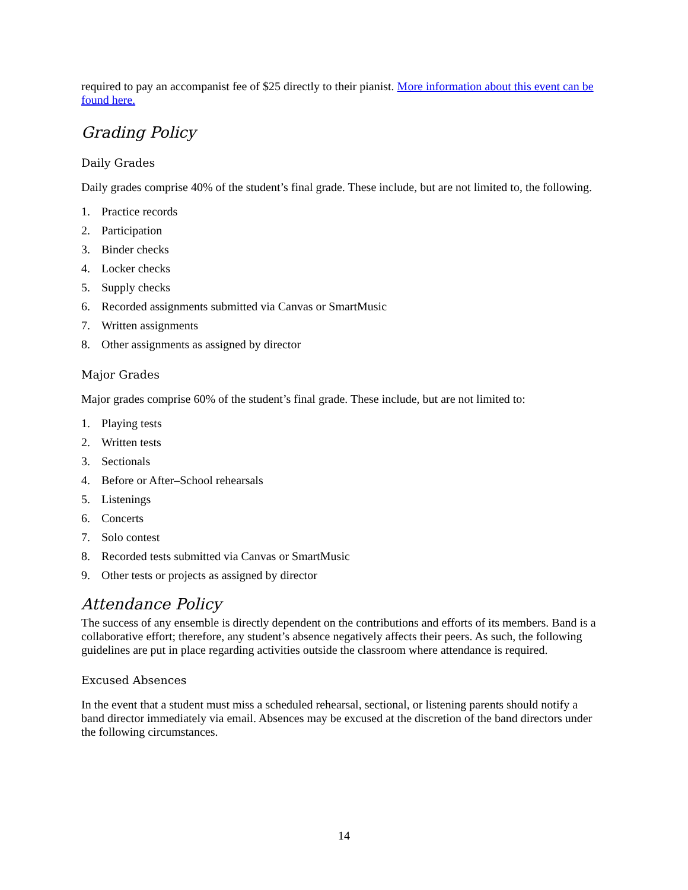required to pay an accompanist fee of $25 directly to their pianist. More information about this event can be found here.
Grading Policy
Daily Grades
Daily grades comprise 40% of the student’s final grade. These include, but are not limited to, the following.
1. Practice records
2. Participation
3. Binder checks
4. Locker checks
5. Supply checks
6. Recorded assignments submitted via Canvas or SmartMusic
7. Written assignments
8. Other assignments as assigned by director
Major Grades
Major grades comprise 60% of the student’s final grade. These include, but are not limited to:
1. Playing tests
2. Written tests
3. Sectionals
4. Before or After–School rehearsals
5. Listenings
6. Concerts
7. Solo contest
8. Recorded tests submitted via Canvas or SmartMusic
9. Other tests or projects as assigned by director
Attendance Policy
The success of any ensemble is directly dependent on the contributions and efforts of its members. Band is a collaborative effort; therefore, any student’s absence negatively affects their peers. As such, the following guidelines are put in place regarding activities outside the classroom where attendance is required.
Excused Absences
In the event that a student must miss a scheduled rehearsal, sectional, or listening parents should notify a band director immediately via email. Absences may be excused at the discretion of the band directors under the following circumstances.
14